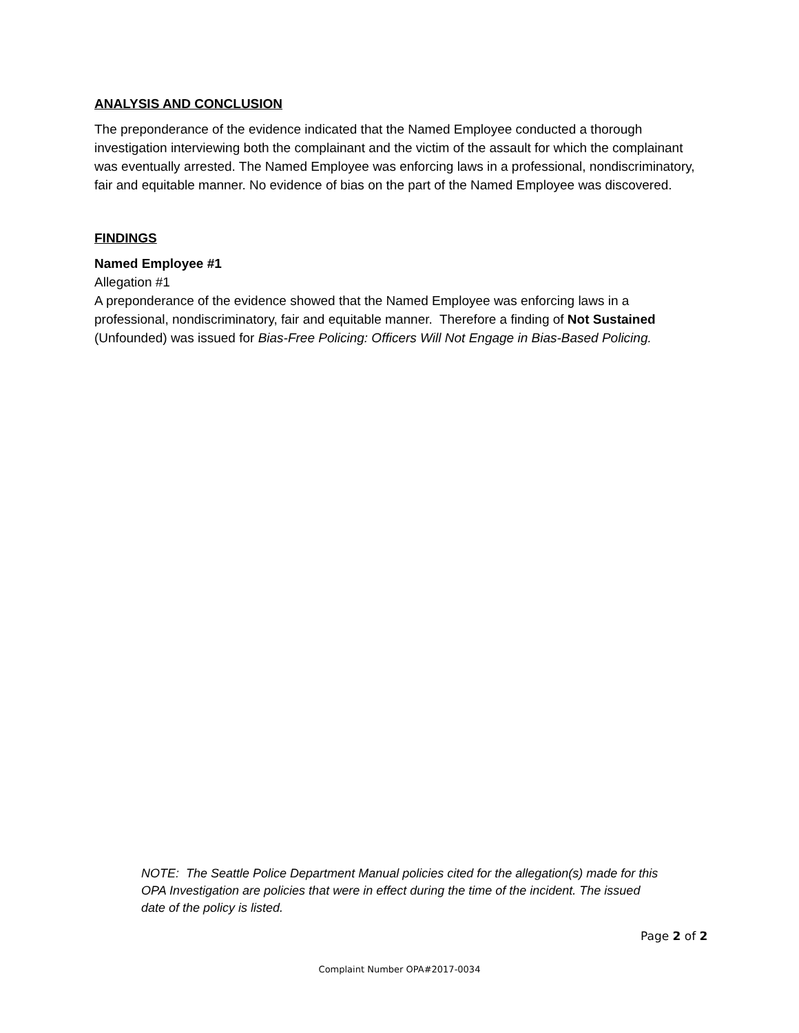ANALYSIS AND CONCLUSION
The preponderance of the evidence indicated that the Named Employee conducted a thorough investigation interviewing both the complainant and the victim of the assault for which the complainant was eventually arrested. The Named Employee was enforcing laws in a professional, nondiscriminatory, fair and equitable manner. No evidence of bias on the part of the Named Employee was discovered.
FINDINGS
Named Employee #1
Allegation #1
A preponderance of the evidence showed that the Named Employee was enforcing laws in a professional, nondiscriminatory, fair and equitable manner. Therefore a finding of Not Sustained (Unfounded) was issued for Bias-Free Policing: Officers Will Not Engage in Bias-Based Policing.
NOTE: The Seattle Police Department Manual policies cited for the allegation(s) made for this OPA Investigation are policies that were in effect during the time of the incident. The issued date of the policy is listed.
Page 2 of 2
Complaint Number OPA#2017-0034